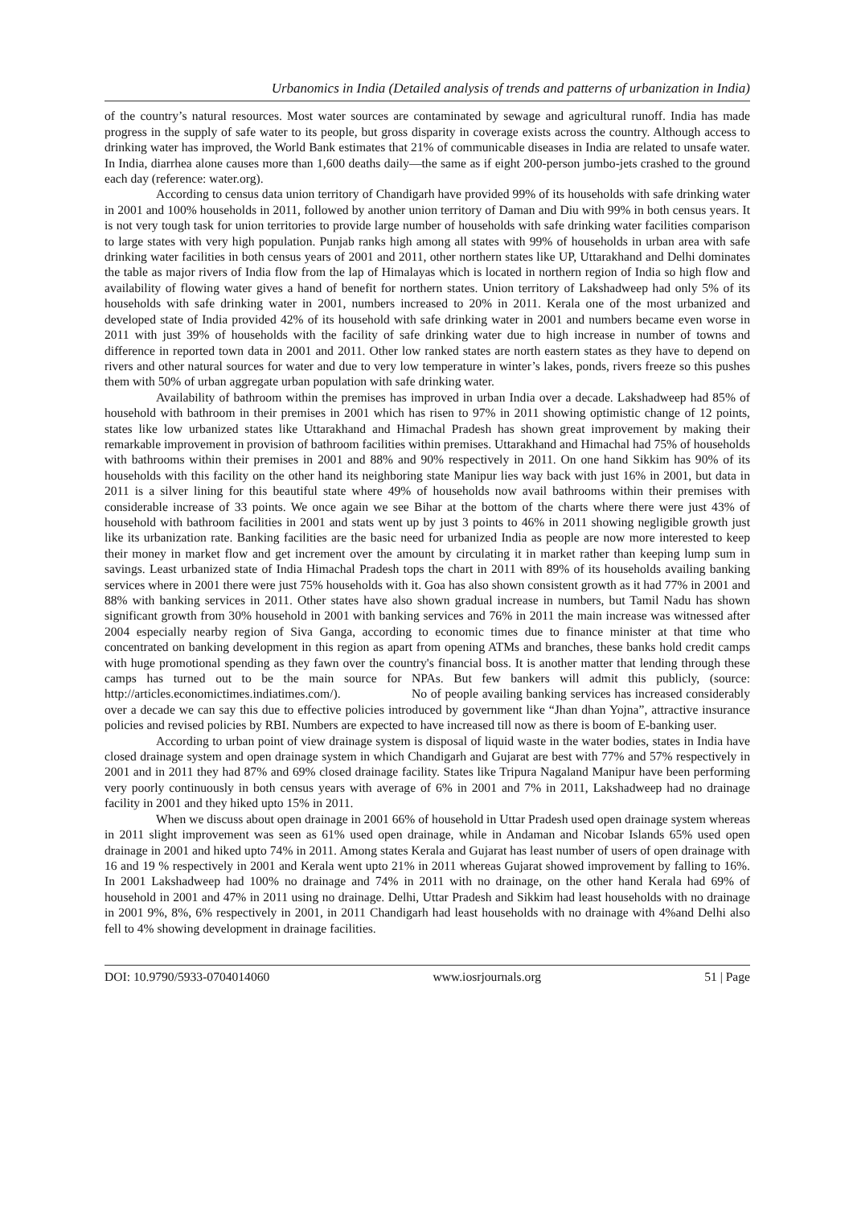Urbanomics in India (Detailed analysis of trends and patterns of urbanization in India)
of the country’s natural resources. Most water sources are contaminated by sewage and agricultural runoff. India has made progress in the supply of safe water to its people, but gross disparity in coverage exists across the country. Although access to drinking water has improved, the World Bank estimates that 21% of communicable diseases in India are related to unsafe water. In India, diarrhea alone causes more than 1,600 deaths daily—the same as if eight 200-person jumbo-jets crashed to the ground each day (reference: water.org).
According to census data union territory of Chandigarh have provided 99% of its households with safe drinking water in 2001 and 100% households in 2011, followed by another union territory of Daman and Diu with 99% in both census years. It is not very tough task for union territories to provide large number of households with safe drinking water facilities comparison to large states with very high population. Punjab ranks high among all states with 99% of households in urban area with safe drinking water facilities in both census years of 2001 and 2011, other northern states like UP, Uttarakhand and Delhi dominates the table as major rivers of India flow from the lap of Himalayas which is located in northern region of India so high flow and availability of flowing water gives a hand of benefit for northern states. Union territory of Lakshadweep had only 5% of its households with safe drinking water in 2001, numbers increased to 20% in 2011. Kerala one of the most urbanized and developed state of India provided 42% of its household with safe drinking water in 2001 and numbers became even worse in 2011 with just 39% of households with the facility of safe drinking water due to high increase in number of towns and difference in reported town data in 2001 and 2011. Other low ranked states are north eastern states as they have to depend on rivers and other natural sources for water and due to very low temperature in winter’s lakes, ponds, rivers freeze so this pushes them with 50% of urban aggregate urban population with safe drinking water.
Availability of bathroom within the premises has improved in urban India over a decade. Lakshadweep had 85% of household with bathroom in their premises in 2001 which has risen to 97% in 2011 showing optimistic change of 12 points, states like low urbanized states like Uttarakhand and Himachal Pradesh has shown great improvement by making their remarkable improvement in provision of bathroom facilities within premises. Uttarakhand and Himachal had 75% of households with bathrooms within their premises in 2001 and 88% and 90% respectively in 2011. On one hand Sikkim has 90% of its households with this facility on the other hand its neighboring state Manipur lies way back with just 16% in 2001, but data in 2011 is a silver lining for this beautiful state where 49% of households now avail bathrooms within their premises with considerable increase of 33 points. We once again we see Bihar at the bottom of the charts where there were just 43% of household with bathroom facilities in 2001 and stats went up by just 3 points to 46% in 2011 showing negligible growth just like its urbanization rate. Banking facilities are the basic need for urbanized India as people are now more interested to keep their money in market flow and get increment over the amount by circulating it in market rather than keeping lump sum in savings. Least urbanized state of India Himachal Pradesh tops the chart in 2011 with 89% of its households availing banking services where in 2001 there were just 75% households with it. Goa has also shown consistent growth as it had 77% in 2001 and 88% with banking services in 2011. Other states have also shown gradual increase in numbers, but Tamil Nadu has shown significant growth from 30% household in 2001 with banking services and 76% in 2011 the main increase was witnessed after 2004 especially nearby region of Siva Ganga, according to economic times due to finance minister at that time who concentrated on banking development in this region as apart from opening ATMs and branches, these banks hold credit camps with huge promotional spending as they fawn over the country's financial boss. It is another matter that lending through these camps has turned out to be the main source for NPAs. But few bankers will admit this publicly, (source: http://articles.economictimes.indiatimes.com/). No of people availing banking services has increased considerably over a decade we can say this due to effective policies introduced by government like “Jhan dhan Yojna”, attractive insurance policies and revised policies by RBI. Numbers are expected to have increased till now as there is boom of E-banking user.
According to urban point of view drainage system is disposal of liquid waste in the water bodies, states in India have closed drainage system and open drainage system in which Chandigarh and Gujarat are best with 77% and 57% respectively in 2001 and in 2011 they had 87% and 69% closed drainage facility. States like Tripura Nagaland Manipur have been performing very poorly continuously in both census years with average of 6% in 2001 and 7% in 2011, Lakshadweep had no drainage facility in 2001 and they hiked upto 15% in 2011.
When we discuss about open drainage in 2001 66% of household in Uttar Pradesh used open drainage system whereas in 2011 slight improvement was seen as 61% used open drainage, while in Andaman and Nicobar Islands 65% used open drainage in 2001 and hiked upto 74% in 2011. Among states Kerala and Gujarat has least number of users of open drainage with 16 and 19 % respectively in 2001 and Kerala went upto 21% in 2011 whereas Gujarat showed improvement by falling to 16%. In 2001 Lakshadweep had 100% no drainage and 74% in 2011 with no drainage, on the other hand Kerala had 69% of household in 2001 and 47% in 2011 using no drainage. Delhi, Uttar Pradesh and Sikkim had least households with no drainage in 2001 9%, 8%, 6% respectively in 2001, in 2011 Chandigarh had least households with no drainage with 4%and Delhi also fell to 4% showing development in drainage facilities.
DOI: 10.9790/5933-0704014060 www.iosrjournals.org 51 | Page